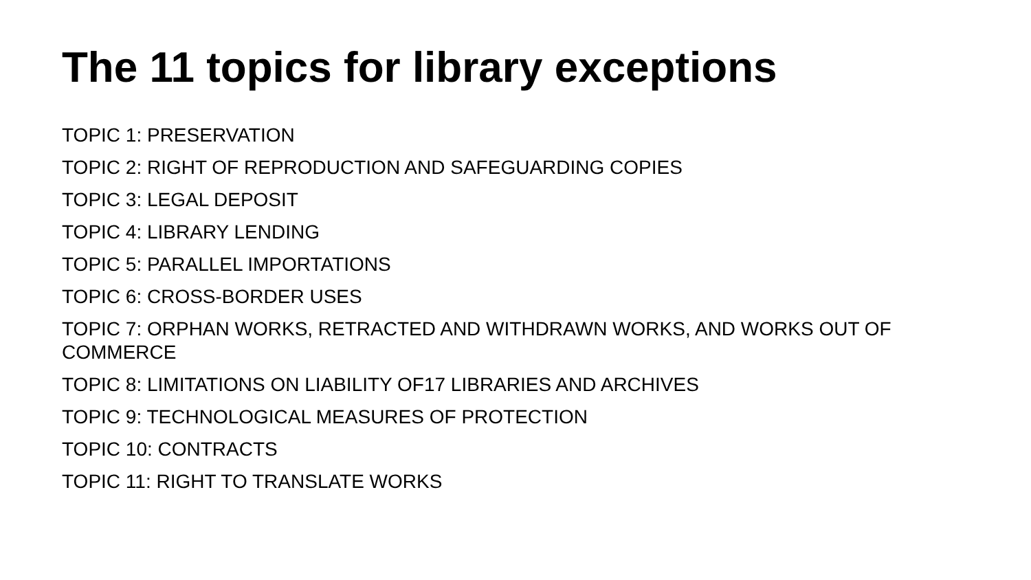The 11 topics for library exceptions
TOPIC 1: PRESERVATION
TOPIC 2: RIGHT OF REPRODUCTION AND SAFEGUARDING COPIES
TOPIC 3: LEGAL DEPOSIT
TOPIC 4: LIBRARY LENDING
TOPIC 5: PARALLEL IMPORTATIONS
TOPIC 6: CROSS-BORDER USES
TOPIC 7: ORPHAN WORKS, RETRACTED AND WITHDRAWN WORKS, AND WORKS OUT OF COMMERCE
TOPIC 8: LIMITATIONS ON LIABILITY OF17 LIBRARIES AND ARCHIVES
TOPIC 9: TECHNOLOGICAL MEASURES OF PROTECTION
TOPIC 10: CONTRACTS
TOPIC 11: RIGHT TO TRANSLATE WORKS